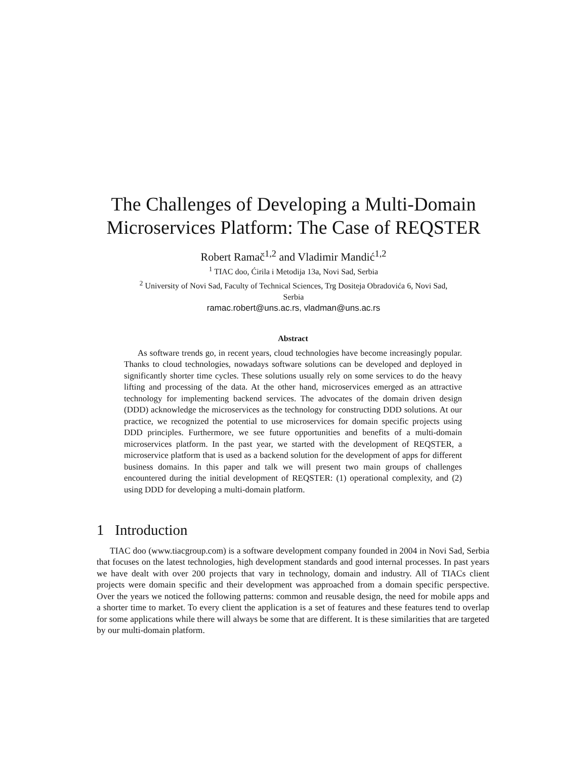The Challenges of Developing a Multi-Domain
Microservices Platform: The Case of REQSTER
Robert Ramač<sup>1,2</sup> and Vladimir Mandić<sup>1,2</sup>
<sup>1</sup> TIAC doo, Ćirila i Metodija 13a, Novi Sad, Serbia
<sup>2</sup> University of Novi Sad, Faculty of Technical Sciences, Trg Dositeja Obradovića 6, Novi Sad,
Serbia
ramac.robert@uns.ac.rs, vladman@uns.ac.rs
Abstract
As software trends go, in recent years, cloud technologies have become increasingly popular. Thanks to cloud technologies, nowadays software solutions can be developed and deployed in significantly shorter time cycles. These solutions usually rely on some services to do the heavy lifting and processing of the data. At the other hand, microservices emerged as an attractive technology for implementing backend services. The advocates of the domain driven design (DDD) acknowledge the microservices as the technology for constructing DDD solutions. At our practice, we recognized the potential to use microservices for domain specific projects using DDD principles. Furthermore, we see future opportunities and benefits of a multi-domain microservices platform. In the past year, we started with the development of REQSTER, a microservice platform that is used as a backend solution for the development of apps for different business domains. In this paper and talk we will present two main groups of challenges encountered during the initial development of REQSTER: (1) operational complexity, and (2) using DDD for developing a multi-domain platform.
1 Introduction
TIAC doo (www.tiacgroup.com) is a software development company founded in 2004 in Novi Sad, Serbia that focuses on the latest technologies, high development standards and good internal processes. In past years we have dealt with over 200 projects that vary in technology, domain and industry. All of TIACs client projects were domain specific and their development was approached from a domain specific perspective. Over the years we noticed the following patterns: common and reusable design, the need for mobile apps and a shorter time to market. To every client the application is a set of features and these features tend to overlap for some applications while there will always be some that are different. It is these similarities that are targeted by our multi-domain platform.